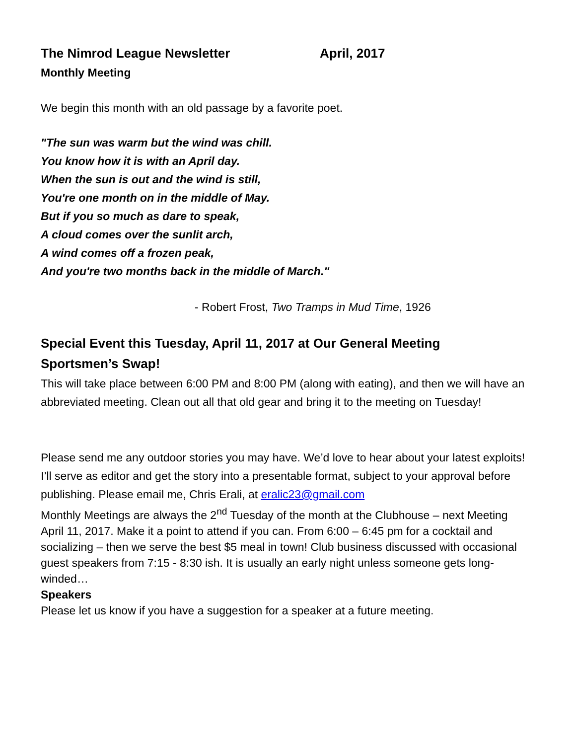The Nimrod League Newsletter April, 2017
Monthly Meeting
We begin this month with an old passage by a favorite poet.
"The sun was warm but the wind was chill.
You know how it is with an April day.
When the sun is out and the wind is still,
You're one month on in the middle of May.
But if you so much as dare to speak,
A cloud comes over the sunlit arch,
A wind comes off a frozen peak,
And you're two months back in the middle of March."
- Robert Frost, Two Tramps in Mud Time, 1926
Special Event this Tuesday, April 11, 2017 at Our General Meeting
Sportsmen’s Swap!
This will take place between 6:00 PM and 8:00 PM (along with eating), and then we will have an abbreviated meeting. Clean out all that old gear and bring it to the meeting on Tuesday!
Please send me any outdoor stories you may have. We’d love to hear about your latest exploits! I’ll serve as editor and get the story into a presentable format, subject to your approval before publishing. Please email me, Chris Erali, at eralic23@gmail.com
Monthly Meetings are always the 2<sup>nd</sup> Tuesday of the month at the Clubhouse – next Meeting April 11, 2017. Make it a point to attend if you can. From 6:00 – 6:45 pm for a cocktail and socializing – then we serve the best $5 meal in town! Club business discussed with occasional guest speakers from 7:15 - 8:30 ish. It is usually an early night unless someone gets long-winded…
Speakers
Please let us know if you have a suggestion for a speaker at a future meeting.